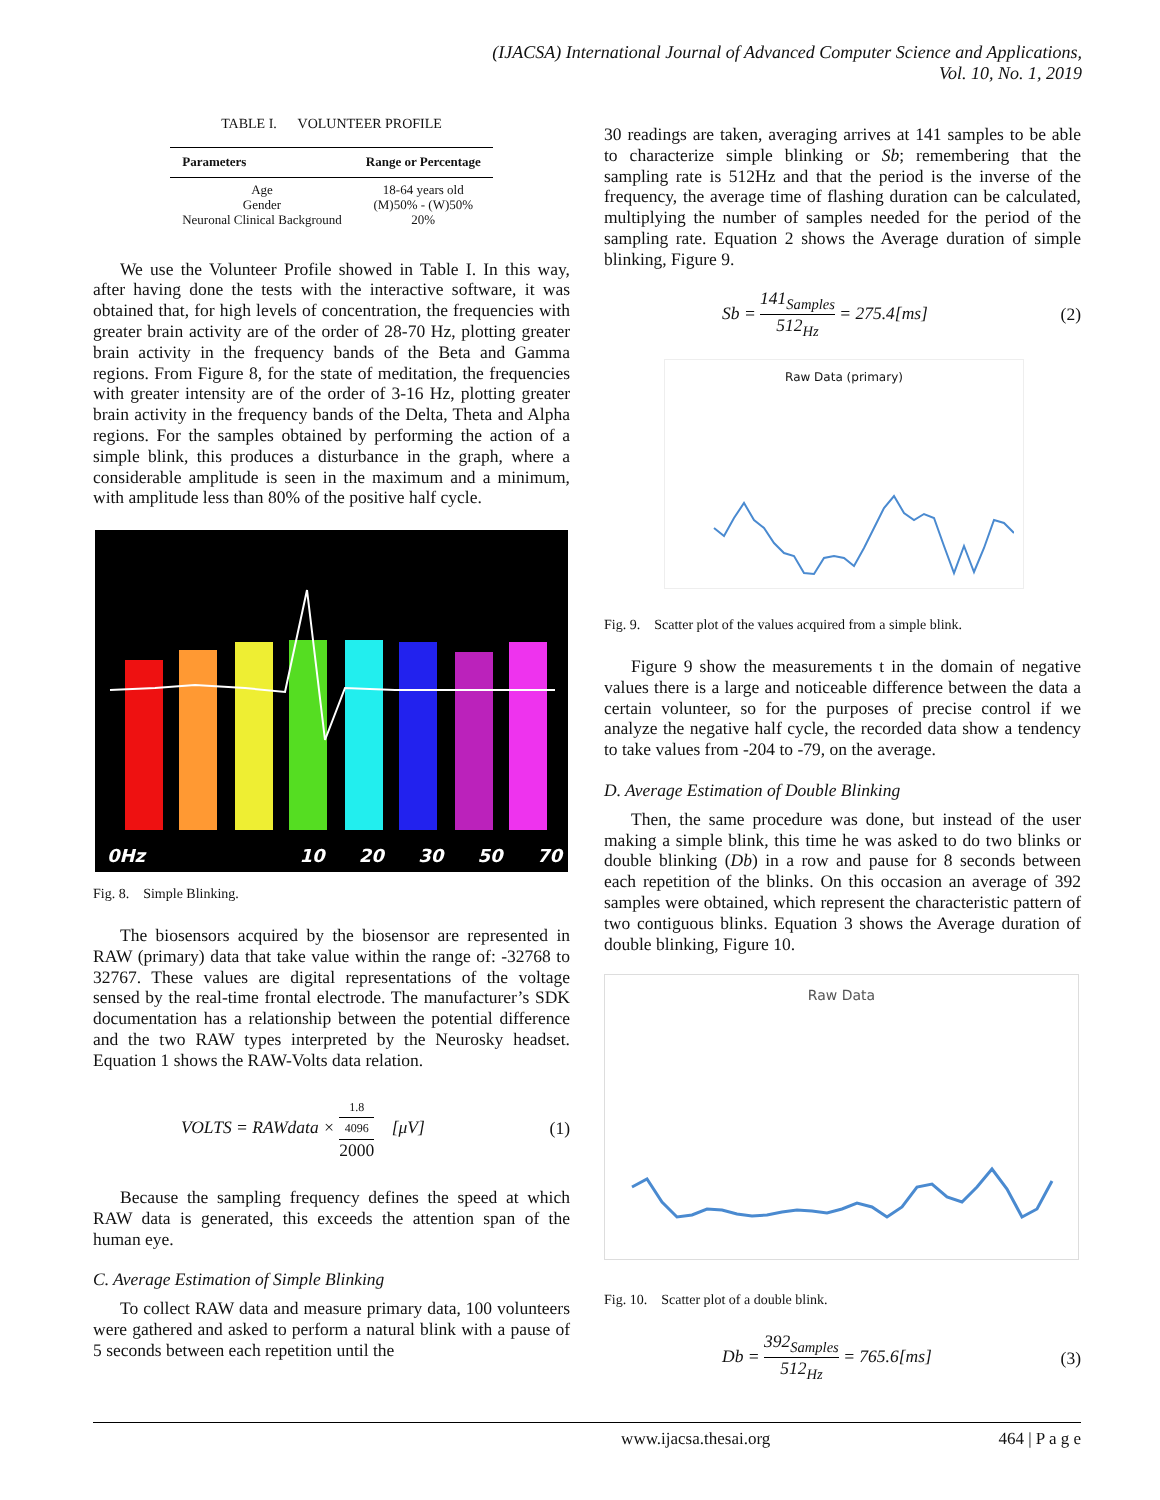(IJACSA) International Journal of Advanced Computer Science and Applications,
Vol. 10, No. 1, 2019
TABLE I. VOLUNTEER PROFILE
| Parameters | Range or Percentage |
| --- | --- |
| Age | 18-64 years old |
| Gender | (M)50% - (W)50% |
| Neuronal Clinical Background | 20% |
We use the Volunteer Profile showed in Table I. In this way, after having done the tests with the interactive software, it was obtained that, for high levels of concentration, the frequencies with greater brain activity are of the order of 28-70 Hz, plotting greater brain activity in the frequency bands of the Beta and Gamma regions. From Figure 8, for the state of meditation, the frequencies with greater intensity are of the order of 3-16 Hz, plotting greater brain activity in the frequency bands of the Delta, Theta and Alpha regions. For the samples obtained by performing the action of a simple blink, this produces a disturbance in the graph, where a considerable amplitude is seen in the maximum and a minimum, with amplitude less than 80% of the positive half cycle.
0Hz 10 20 30 50 70
Fig. 8. Simple Blinking.
The biosensors acquired by the biosensor are represented in RAW (primary) data that take value within the range of: -32768 to 32767. These values are digital representations of the voltage sensed by the real-time frontal electrode. The manufacturer’s SDK documentation has a relationship between the potential difference and the two RAW types interpreted by the Neurosky headset. Equation 1 shows the RAW-Volts data relation.
VOLTS = RAWdata × 1.8
4096 2000 [μV] (1)
Because the sampling frequency defines the speed at which RAW data is generated, this exceeds the attention span of the human eye.
C. Average Estimation of Simple Blinking
To collect RAW data and measure primary data, 100 volunteers were gathered and asked to perform a natural blink with a pause of 5 seconds between each repetition until the
30 readings are taken, averaging arrives at 141 samples to be able to characterize simple blinking or Sb; remembering that the sampling rate is 512Hz and that the period is the inverse of the frequency, the average time of flashing duration can be calculated, multiplying the number of samples needed for the period of the sampling rate. Equation 2 shows the Average duration of simple blinking, Figure 9.
Sb = 141<sub>Samples</sub> 512<sub>Hz</sub> = 275.4[ms] (2)
Raw Data (primary)
Fig. 9. Scatter plot of the values acquired from a simple blink.
Figure 9 show the measurements t in the domain of negative values there is a large and noticeable difference between the data a certain volunteer, so for the purposes of precise control if we analyze the negative half cycle, the recorded data show a tendency to take values from -204 to -79, on the average.
D. Average Estimation of Double Blinking
Then, the same procedure was done, but instead of the user making a simple blink, this time he was asked to do two blinks or double blinking (Db) in a row and pause for 8 seconds between each repetition of the blinks. On this occasion an average of 392 samples were obtained, which represent the characteristic pattern of two contiguous blinks. Equation 3 shows the Average duration of double blinking, Figure 10.
Raw Data
Fig. 10. Scatter plot of a double blink.
Db = 392<sub>Samples</sub> 512<sub>Hz</sub> = 765.6[ms] (3)
www.ijacsa.thesai.org 464 | P a g e